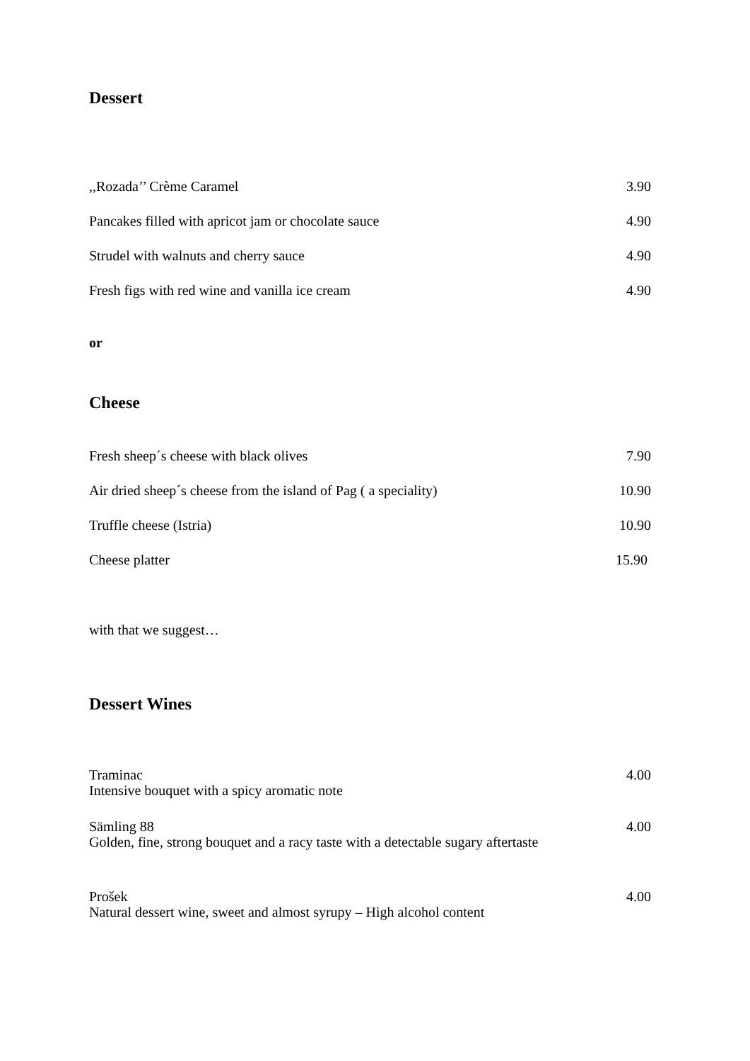Dessert
,,Rozada’’ Crème Caramel 3.90
Pancakes filled with apricot jam or chocolate sauce 4.90
Strudel with walnuts and cherry sauce 4.90
Fresh figs with red wine and vanilla ice cream 4.90
or
Cheese
Fresh sheep´s cheese with black olives 7.90
Air dried sheep´s cheese from the island of Pag ( a speciality) 10.90
Truffle cheese (Istria) 10.90
Cheese platter 15.90
with that we suggest…
Dessert Wines
Traminac
Intensive bouquet with a spicy aromatic note 4.00
Sämling 88
Golden, fine, strong bouquet and a racy taste with a detectable sugary aftertaste 4.00
Prošek
Natural dessert wine, sweet and almost syrupy – High alcohol content 4.00